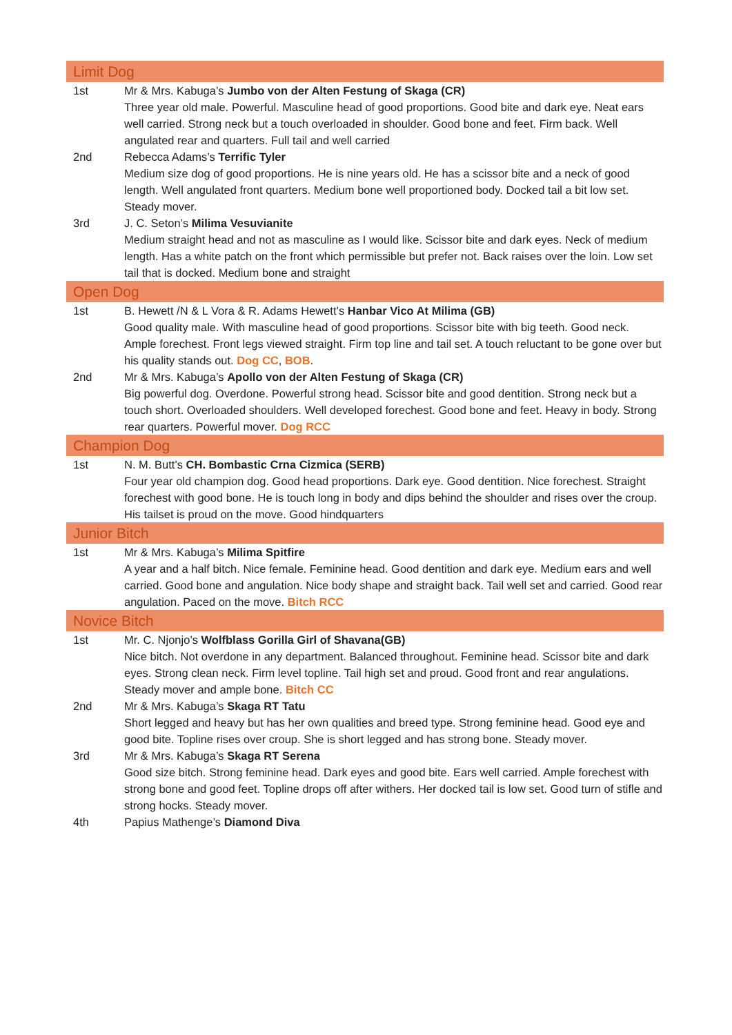Limit Dog
1st Mr & Mrs. Kabuga’s Jumbo von der Alten Festung of Skaga (CR)
Three year old male. Powerful. Masculine head of good proportions. Good bite and dark eye. Neat ears well carried. Strong neck but a touch overloaded in shoulder. Good bone and feet. Firm back. Well angulated rear and quarters. Full tail and well carried
2nd Rebecca Adams’s Terrific Tyler
Medium size dog of good proportions. He is nine years old. He has a scissor bite and a neck of good length. Well angulated front quarters. Medium bone well proportioned body. Docked tail a bit low set. Steady mover.
3rd J. C. Seton’s Milima Vesuvianite
Medium straight head and not as masculine as I would like. Scissor bite and dark eyes. Neck of medium length. Has a white patch on the front which permissible but prefer not. Back raises over the loin. Low set tail that is docked. Medium bone and straight
Open Dog
1st B. Hewett /N & L Vora & R. Adams Hewett’s Hanbar Vico At Milima (GB)
Good quality male. With masculine head of good proportions. Scissor bite with big teeth. Good neck. Ample forechest. Front legs viewed straight. Firm top line and tail set. A touch reluctant to be gone over but his quality stands out. Dog CC, BOB.
2nd Mr & Mrs. Kabuga’s Apollo von der Alten Festung of Skaga (CR)
Big powerful dog. Overdone. Powerful strong head. Scissor bite and good dentition. Strong neck but a touch short. Overloaded shoulders. Well developed forechest. Good bone and feet. Heavy in body. Strong rear quarters. Powerful mover. Dog RCC
Champion Dog
1st N. M. Butt’s CH. Bombastic Crna Cizmica (SERB)
Four year old champion dog. Good head proportions. Dark eye. Good dentition. Nice forechest. Straight forechest with good bone. He is touch long in body and dips behind the shoulder and rises over the croup. His tailset is proud on the move. Good hindquarters
Junior Bitch
1st Mr & Mrs. Kabuga’s Milima Spitfire
A year and a half bitch. Nice female. Feminine head. Good dentition and dark eye. Medium ears and well carried. Good bone and angulation. Nice body shape and straight back. Tail well set and carried. Good rear angulation. Paced on the move. Bitch RCC
Novice Bitch
1st Mr. C. Njonjo’s Wolfblass Gorilla Girl of Shavana(GB)
Nice bitch. Not overdone in any department. Balanced throughout. Feminine head. Scissor bite and dark eyes. Strong clean neck. Firm level topline. Tail high set and proud. Good front and rear angulations. Steady mover and ample bone. Bitch CC
2nd Mr & Mrs. Kabuga’s Skaga RT Tatu
Short legged and heavy but has her own qualities and breed type. Strong feminine head. Good eye and good bite. Topline rises over croup. She is short legged and has strong bone. Steady mover.
3rd Mr & Mrs. Kabuga’s Skaga RT Serena
Good size bitch. Strong feminine head. Dark eyes and good bite. Ears well carried. Ample forechest with strong bone and good feet. Topline drops off after withers. Her docked tail is low set. Good turn of stifle and strong hocks. Steady mover.
4th Papius Mathenge’s Diamond Diva